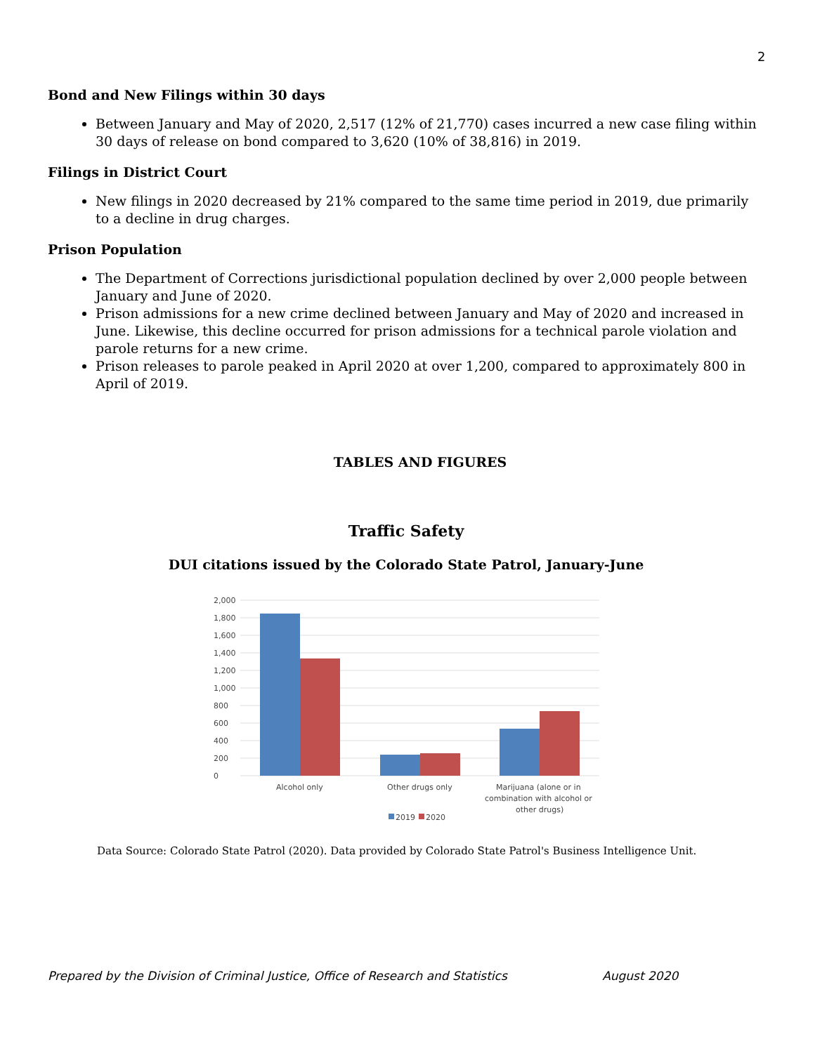2
Bond and New Filings within 30 days
Between January and May of 2020, 2,517 (12% of 21,770) cases incurred a new case filing within 30 days of release on bond compared to 3,620 (10% of 38,816) in 2019.
Filings in District Court
New filings in 2020 decreased by 21% compared to the same time period in 2019, due primarily to a decline in drug charges.
Prison Population
The Department of Corrections jurisdictional population declined by over 2,000 people between January and June of 2020.
Prison admissions for a new crime declined between January and May of 2020 and increased in June. Likewise, this decline occurred for prison admissions for a technical parole violation and parole returns for a new crime.
Prison releases to parole peaked in April 2020 at over 1,200, compared to approximately 800 in April of 2019.
TABLES AND FIGURES
Traffic Safety
DUI citations issued by the Colorado State Patrol, January-June
2,000
1,800
1,600
1,400
1,200
1,000
800
600
400
200
0
Alcohol only
Other drugs only
Marijuana (alone or in
combination with alcohol or
other drugs)
2019
2020
Data Source: Colorado State Patrol (2020). Data provided by Colorado State Patrol's Business Intelligence Unit.
Prepared by the Division of Criminal Justice, Office of Research and Statistics August 2020